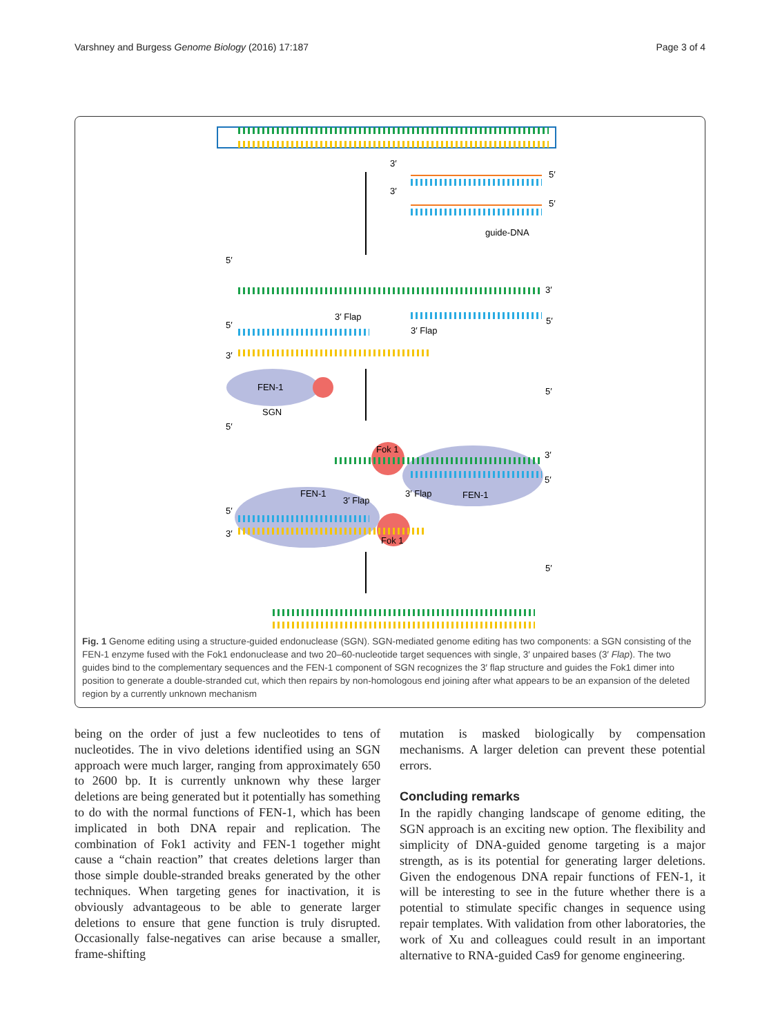Varshney and Burgess Genome Biology (2016) 17:187 Page 3 of 4
3′
5′
3′
5′
guide-DNA
5′
3′
5′
3′ Flap
3′ Flap
5′
3′
5′
FEN-1
SGN
5′
Fok 1
3′
5′
3′ Flap
FEN-1
FEN-1
3′ Flap
5′
3′
Fok 1
5′
Fig. 1 Genome editing using a structure-guided endonuclease (SGN). SGN-mediated genome editing has two components: a SGN consisting of the FEN-1 enzyme fused with the Fok1 endonuclease and two 20–60-nucleotide target sequences with single, 3′ unpaired bases (3′ Flap). The two guides bind to the complementary sequences and the FEN-1 component of SGN recognizes the 3′ flap structure and guides the Fok1 dimer into position to generate a double-stranded cut, which then repairs by non-homologous end joining after what appears to be an expansion of the deleted region by a currently unknown mechanism
being on the order of just a few nucleotides to tens of nucleotides. The in vivo deletions identified using an SGN approach were much larger, ranging from approximately 650 to 2600 bp. It is currently unknown why these larger deletions are being generated but it potentially has something to do with the normal functions of FEN-1, which has been implicated in both DNA repair and replication. The combination of Fok1 activity and FEN-1 together might cause a “chain reaction” that creates deletions larger than those simple double-stranded breaks generated by the other techniques. When targeting genes for inactivation, it is obviously advantageous to be able to generate larger deletions to ensure that gene function is truly disrupted. Occasionally false-negatives can arise because a smaller, frame-shifting
mutation is masked biologically by compensation mechanisms. A larger deletion can prevent these potential errors.
Concluding remarks
In the rapidly changing landscape of genome editing, the SGN approach is an exciting new option. The flexibility and simplicity of DNA-guided genome targeting is a major strength, as is its potential for generating larger deletions. Given the endogenous DNA repair functions of FEN-1, it will be interesting to see in the future whether there is a potential to stimulate specific changes in sequence using repair templates. With validation from other laboratories, the work of Xu and colleagues could result in an important alternative to RNA-guided Cas9 for genome engineering.